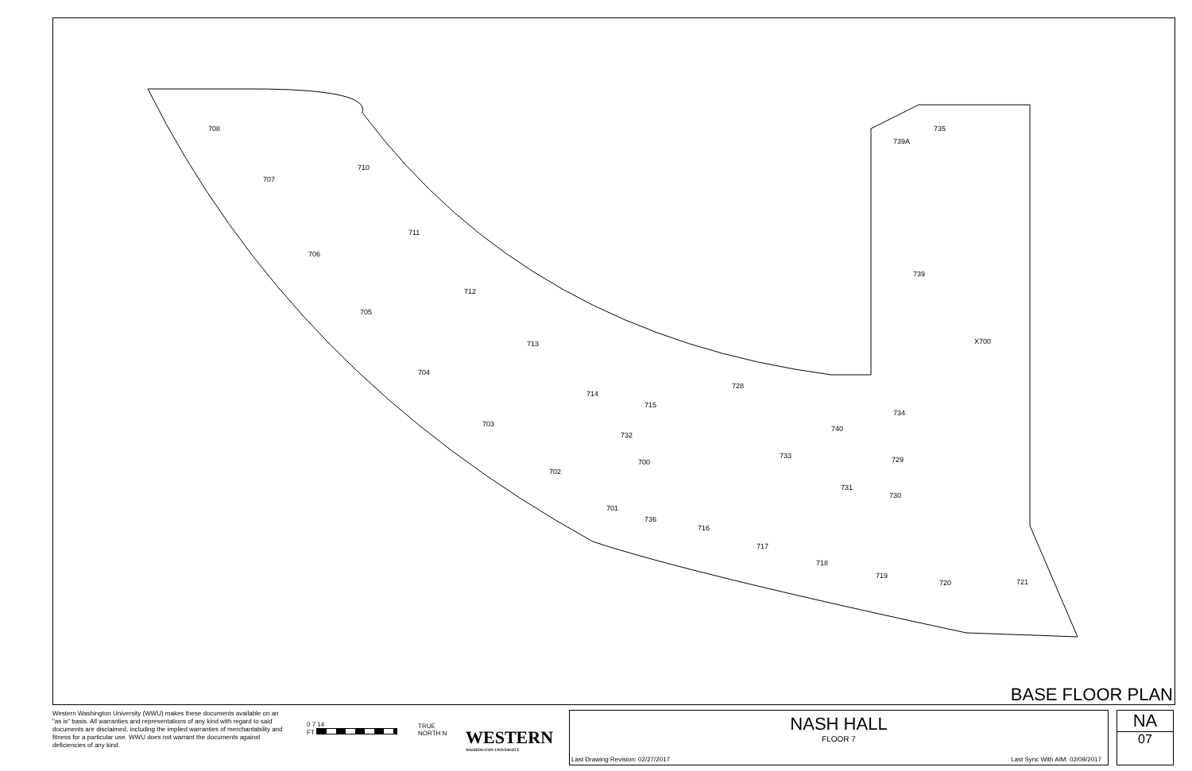708
707
710
711
706
712
705
713
704
714
715
728
740
703
732
700
733
734
729
702
731
730
701
736
716
717
718
719
720
721
735
739A
739
X700
BASE FLOOR PLAN
Western Washington University (WWU) makes these documents available on an "as is" basis. All warranties and representations of any kind with regard to said documents are disclaimed, including the implied warranties of merchantability and fitness for a particular use. WWU does not warrant the documents against deficiencies of any kind.
0 7 14
FT
TRUE
NORTH N
WESTERN
WASHINGTON UNIVERSITY
NASH HALL
FLOOR 7
Last Drawing Revision: 02/27/2017 Last Sync With AIM: 02/09/2017
NA
07